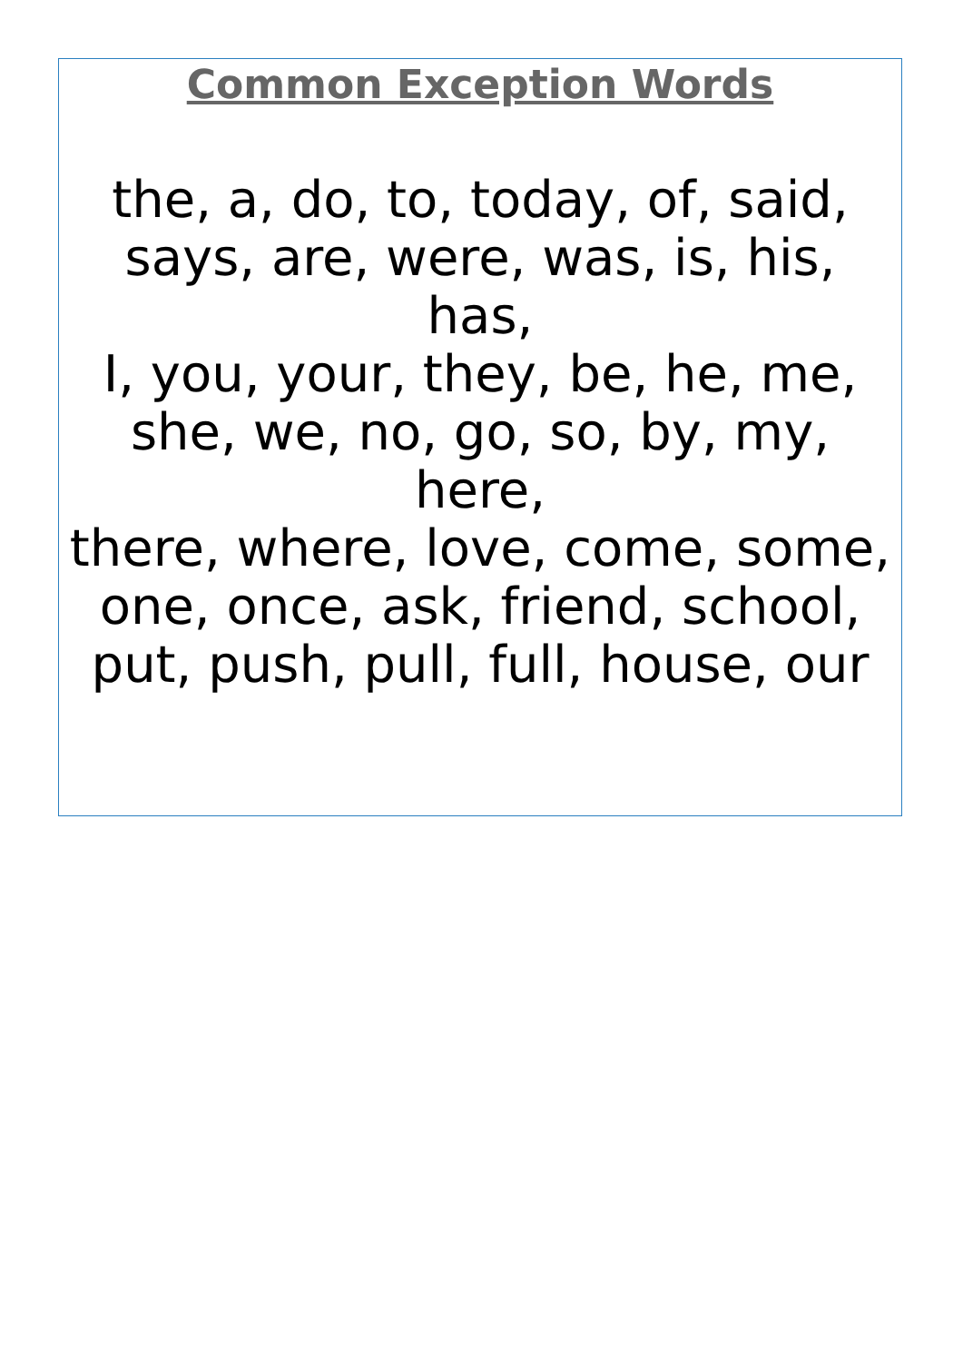Common Exception Words
the, a, do, to, today, of, said,
says, are, were, was, is, his, has,
I, you, your, they, be, he, me,
she, we, no, go, so, by, my, here,
there, where, love, come, some,
one, once, ask, friend, school,
put, push, pull, full, house, our